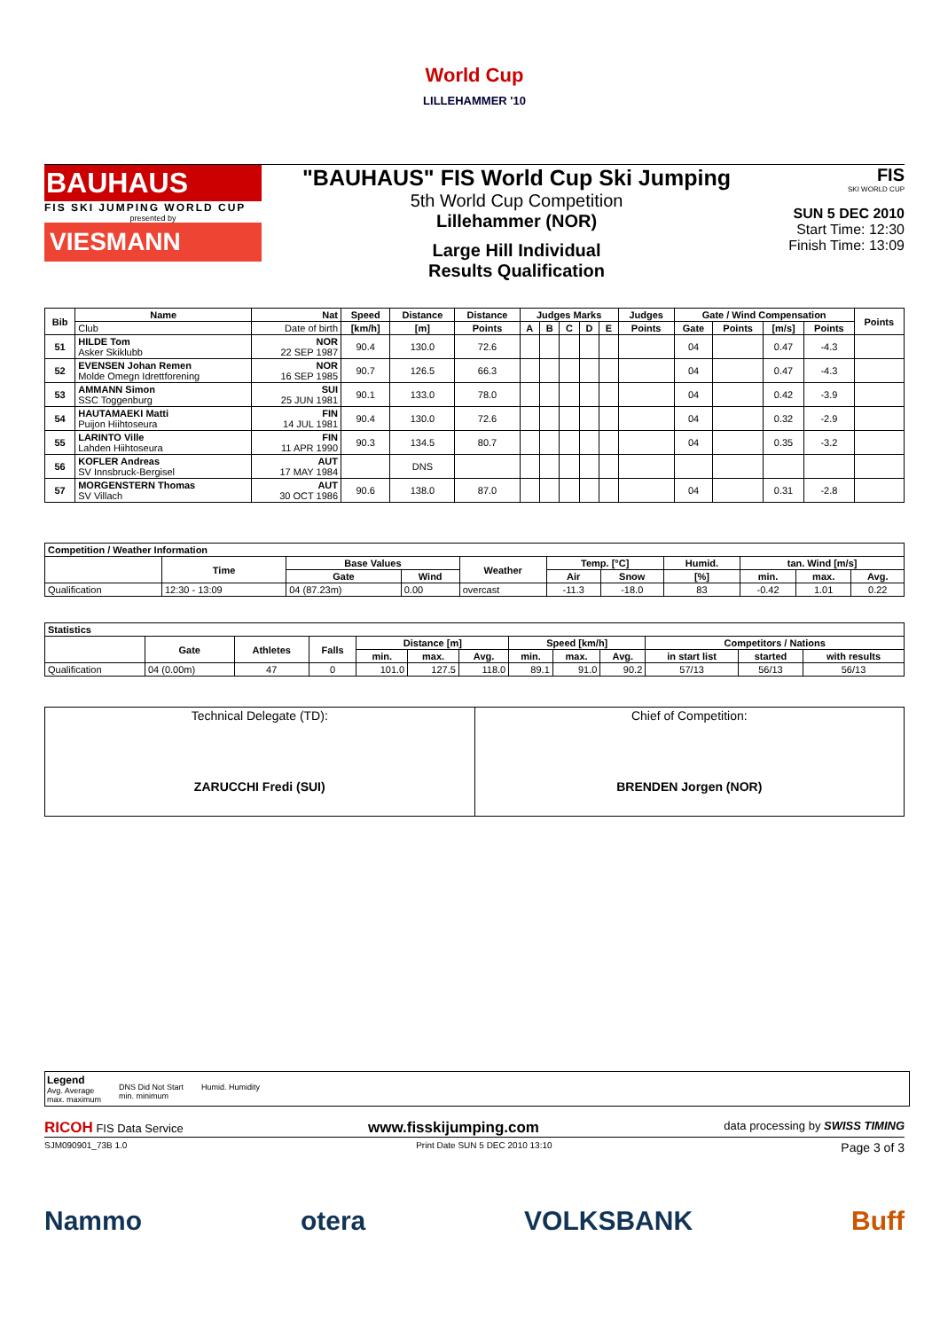World Cup
LILLEHAMMER '10
BAUHAUS
FIS SKI JUMPING WORLD CUP
presented by
VIESMANN
"BAUHAUS" FIS World Cup Ski Jumping
5th World Cup Competition
Lillehammer (NOR)
Large Hill Individual
Results Qualification
FIS
SKI WORLD CUP
SUN 5 DEC 2010
Start Time: 12:30
Finish Time: 13:09
| Bib | Name | Nat | Speed | Distance | Distance | Judges Marks | | | | | Judges | Gate / Wind Compensation | | | | Points |
| --- | --- | --- | --- | --- | --- | --- | --- | --- | --- | --- | --- | --- | --- | --- | --- | --- |
| | Club | Date of birth | [km/h] | [m] | Points | A | B | C | D | E | Points | Gate | Points | [m/s] | Points | |
| 51 | HILDE Tom Asker Skiklubb | NOR 22 SEP 1987 | 90.4 | 130.0 | 72.6 | | | | | | | 04 | | 0.47 | -4.3 | |
| 52 | EVENSEN Johan Remen Molde Omegn Idrettforening | NOR 16 SEP 1985 | 90.7 | 126.5 | 66.3 | | | | | | | 04 | | 0.47 | -4.3 | |
| 53 | AMMANN Simon SSC Toggenburg | SUI 25 JUN 1981 | 90.1 | 133.0 | 78.0 | | | | | | | 04 | | 0.42 | -3.9 | |
| 54 | HAUTAMAEKI Matti Puijon Hiihtoseura | FIN 14 JUL 1981 | 90.4 | 130.0 | 72.6 | | | | | | | 04 | | 0.32 | -2.9 | |
| 55 | LARINTO Ville Lahden Hiihtoseura | FIN 11 APR 1990 | 90.3 | 134.5 | 80.7 | | | | | | | 04 | | 0.35 | -3.2 | |
| 56 | KOFLER Andreas SV Innsbruck-Bergisel | AUT 17 MAY 1984 | | DNS | | | | | | | | | | | | |
| 57 | MORGENSTERN Thomas SV Villach | AUT 30 OCT 1986 | 90.6 | 138.0 | 87.0 | | | | | | | 04 | | 0.31 | -2.8 | |
| Competition / Weather Information | | | | | | | | | | |
| --- | --- | --- | --- | --- | --- | --- | --- | --- | --- | --- |
| | Time | Base Values | | Weather | Temp. [°C] | | Humid. | tan. Wind [m/s] | | |
| | | Gate | Wind | | Air | Snow | [%] | min. | max. | Avg. |
| Qualification | 12:30 - 13:09 | 04 (87.23m) | 0.00 | overcast | -11.3 | -18.0 | 83 | -0.42 | 1.01 | 0.22 |
| Statistics | | | | | | | | | | | | |
| --- | --- | --- | --- | --- | --- | --- | --- | --- | --- | --- | --- | --- |
| | Gate | Athletes | Falls | Distance [m] | | | Speed [km/h] | | | Competitors / Nations | | |
| | | | | min. | max. | Avg. | min. | max. | Avg. | in start list | started | with results |
| Qualification | 04 (0.00m) | 47 | 0 | 101.0 | 127.5 | 118.0 | 89.1 | 91.0 | 90.2 | 57/13 | 56/13 | 56/13 |
| Technical Delegate (TD): ZARUCCHI Fredi (SUI) | Chief of Competition: BRENDEN Jorgen (NOR) |
Legend
Avg. Average
max. maximum
DNS Did Not Start
min. minimum
Humid. Humidity
RICOH FIS Data Service www.fisskijumping.com data processing by SWISS TIMING
SJM090901_73B 1.0 Print Date SUN 5 DEC 2010 13:10 Page 3 of 3
Nammo otera VOLKSBANK Buff